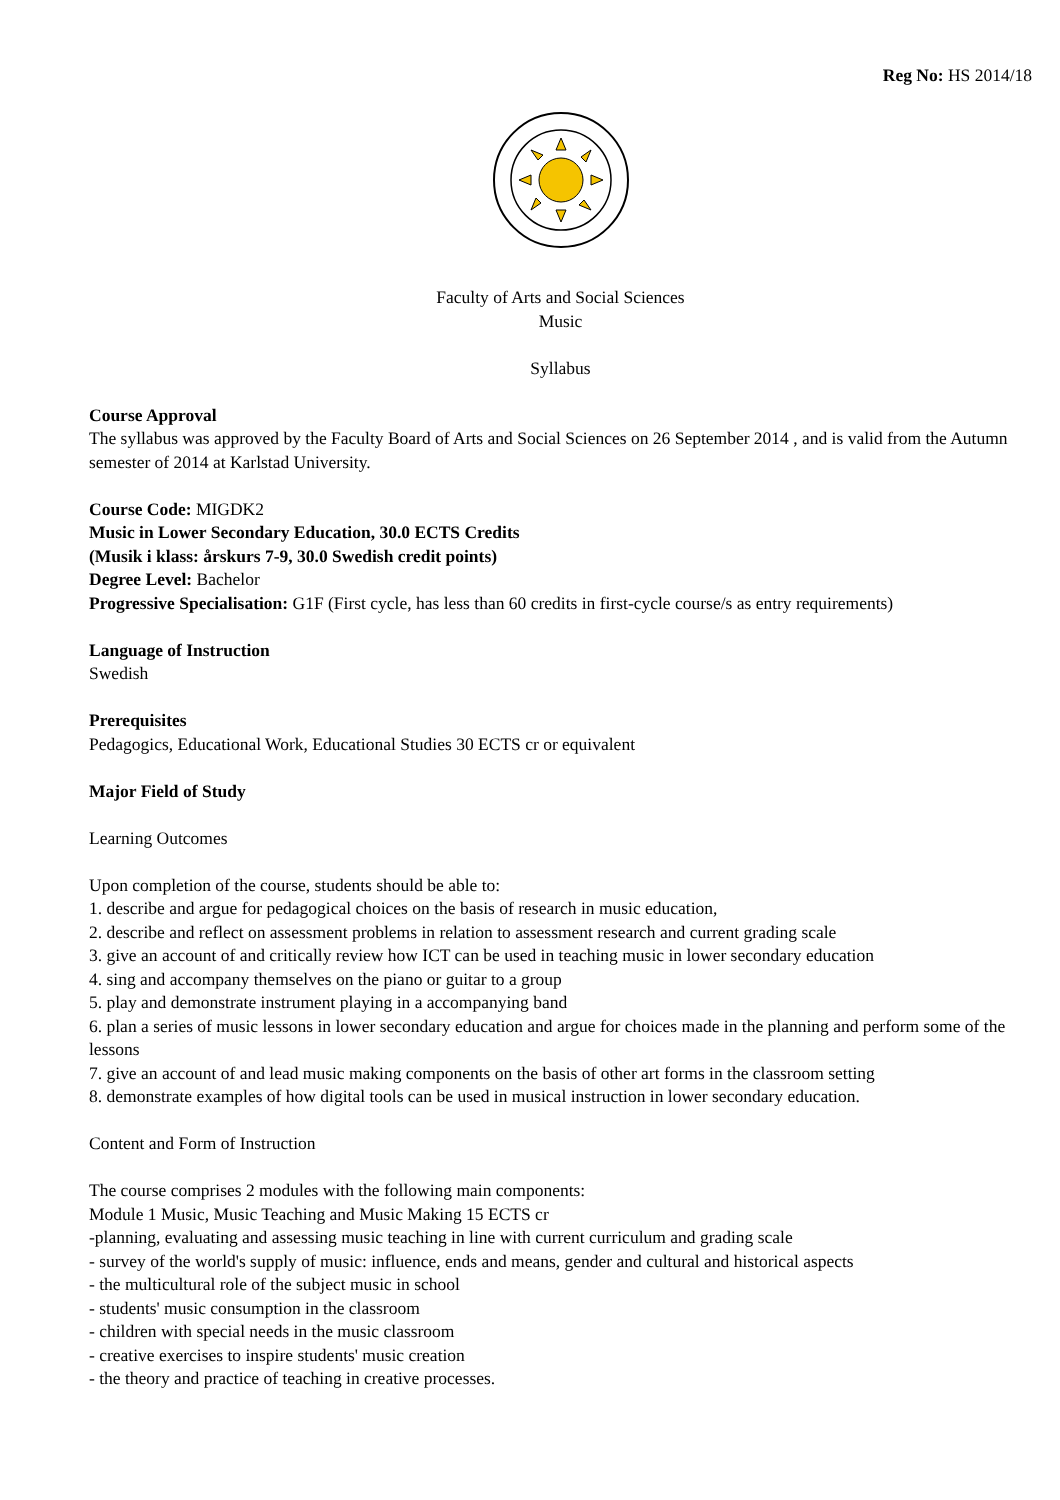Reg No: HS 2014/18
Faculty of Arts and Social Sciences
Music
Syllabus
Course Approval
The syllabus was approved by the Faculty Board of Arts and Social Sciences on 26 September 2014 , and is valid from the Autumn semester of 2014 at Karlstad University.
Course Code: MIGDK2
Music in Lower Secondary Education, 30.0 ECTS Credits
(Musik i klass: årskurs 7-9, 30.0 Swedish credit points)
Degree Level: Bachelor
Progressive Specialisation: G1F (First cycle, has less than 60 credits in first-cycle course/s as entry requirements)
Language of Instruction
Swedish
Prerequisites
Pedagogics, Educational Work, Educational Studies 30 ECTS cr or equivalent
Major Field of Study
Learning Outcomes
Upon completion of the course, students should be able to:
1. describe and argue for pedagogical choices on the basis of research in music education,
2. describe and reflect on assessment problems in relation to assessment research and current grading scale
3. give an account of and critically review how ICT can be used in teaching music in lower secondary education
4. sing and accompany themselves on the piano or guitar to a group
5. play and demonstrate instrument playing in a accompanying band
6. plan a series of music lessons in lower secondary education and argue for choices made in the planning and perform some of the lessons
7. give an account of and lead music making components on the basis of other art forms in the classroom setting
8. demonstrate examples of how digital tools can be used in musical instruction in lower secondary education.
Content and Form of Instruction
The course comprises 2 modules with the following main components:
Module 1 Music, Music Teaching and Music Making 15 ECTS cr
-planning, evaluating and assessing music teaching in line with current curriculum and grading scale
- survey of the world's supply of music: influence, ends and means, gender and cultural and historical aspects
- the multicultural role of the subject music in school
- students' music consumption in the classroom
- children with special needs in the music classroom
- creative exercises to inspire students' music creation
- the theory and practice of teaching in creative processes.